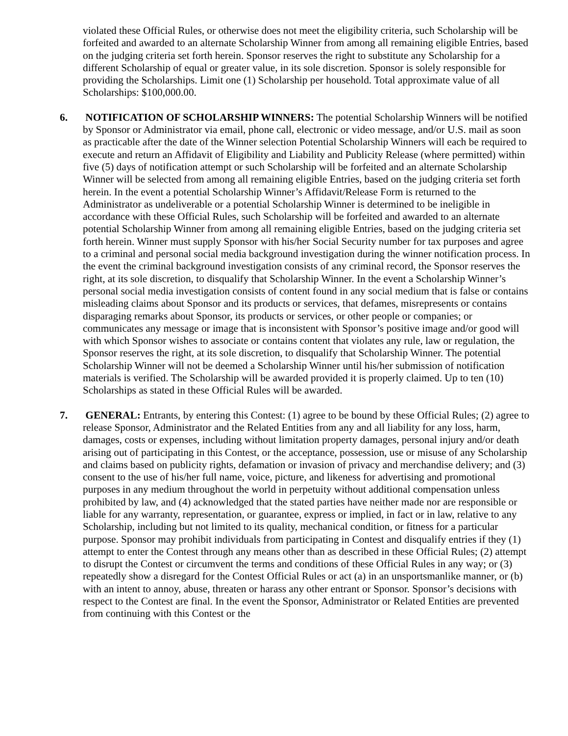violated these Official Rules, or otherwise does not meet the eligibility criteria, such Scholarship will be forfeited and awarded to an alternate Scholarship Winner from among all remaining eligible Entries, based on the judging criteria set forth herein. Sponsor reserves the right to substitute any Scholarship for a different Scholarship of equal or greater value, in its sole discretion. Sponsor is solely responsible for providing the Scholarships. Limit one (1) Scholarship per household. Total approximate value of all Scholarships: $100,000.00.
6. NOTIFICATION OF SCHOLARSHIP WINNERS: The potential Scholarship Winners will be notified by Sponsor or Administrator via email, phone call, electronic or video message, and/or U.S. mail as soon as practicable after the date of the Winner selection Potential Scholarship Winners will each be required to execute and return an Affidavit of Eligibility and Liability and Publicity Release (where permitted) within five (5) days of notification attempt or such Scholarship will be forfeited and an alternate Scholarship Winner will be selected from among all remaining eligible Entries, based on the judging criteria set forth herein. In the event a potential Scholarship Winner’s Affidavit/Release Form is returned to the Administrator as undeliverable or a potential Scholarship Winner is determined to be ineligible in accordance with these Official Rules, such Scholarship will be forfeited and awarded to an alternate potential Scholarship Winner from among all remaining eligible Entries, based on the judging criteria set forth herein. Winner must supply Sponsor with his/her Social Security number for tax purposes and agree to a criminal and personal social media background investigation during the winner notification process. In the event the criminal background investigation consists of any criminal record, the Sponsor reserves the right, at its sole discretion, to disqualify that Scholarship Winner. In the event a Scholarship Winner’s personal social media investigation consists of content found in any social medium that is false or contains misleading claims about Sponsor and its products or services, that defames, misrepresents or contains disparaging remarks about Sponsor, its products or services, or other people or companies; or communicates any message or image that is inconsistent with Sponsor’s positive image and/or good will with which Sponsor wishes to associate or contains content that violates any rule, law or regulation, the Sponsor reserves the right, at its sole discretion, to disqualify that Scholarship Winner. The potential Scholarship Winner will not be deemed a Scholarship Winner until his/her submission of notification materials is verified. The Scholarship will be awarded provided it is properly claimed. Up to ten (10) Scholarships as stated in these Official Rules will be awarded.
7. GENERAL: Entrants, by entering this Contest: (1) agree to be bound by these Official Rules; (2) agree to release Sponsor, Administrator and the Related Entities from any and all liability for any loss, harm, damages, costs or expenses, including without limitation property damages, personal injury and/or death arising out of participating in this Contest, or the acceptance, possession, use or misuse of any Scholarship and claims based on publicity rights, defamation or invasion of privacy and merchandise delivery; and (3) consent to the use of his/her full name, voice, picture, and likeness for advertising and promotional purposes in any medium throughout the world in perpetuity without additional compensation unless prohibited by law, and (4) acknowledged that the stated parties have neither made nor are responsible or liable for any warranty, representation, or guarantee, express or implied, in fact or in law, relative to any Scholarship, including but not limited to its quality, mechanical condition, or fitness for a particular purpose. Sponsor may prohibit individuals from participating in Contest and disqualify entries if they (1) attempt to enter the Contest through any means other than as described in these Official Rules; (2) attempt to disrupt the Contest or circumvent the terms and conditions of these Official Rules in any way; or (3) repeatedly show a disregard for the Contest Official Rules or act (a) in an unsportsmanlike manner, or (b) with an intent to annoy, abuse, threaten or harass any other entrant or Sponsor. Sponsor’s decisions with respect to the Contest are final. In the event the Sponsor, Administrator or Related Entities are prevented from continuing with this Contest or the